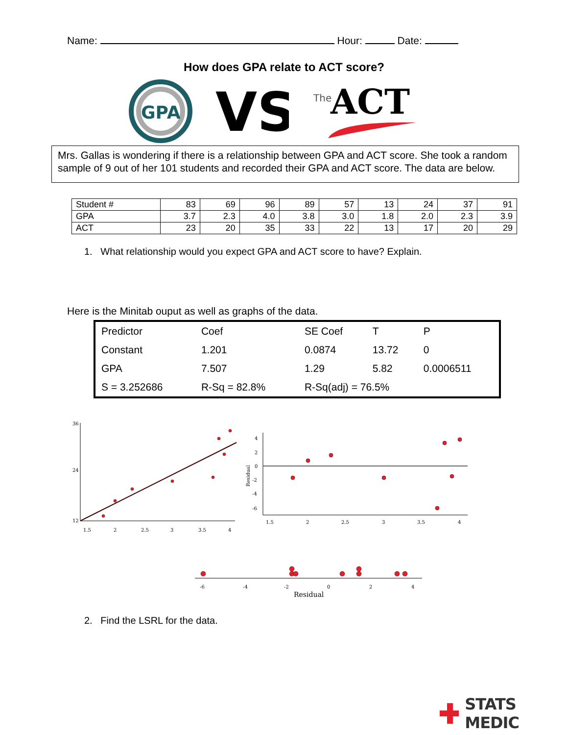Name: Hour: Date:
How does GPA relate to ACT score?
GPA
VS
The
ACT
Mrs. Gallas is wondering if there is a relationship between GPA and ACT score. She took a random sample of 9 out of her 101 students and recorded their GPA and ACT score. The data are below.
| Student # | 83 | 69 | 96 | 89 | 57 | 13 | 24 | 37 | 91 |
| GPA | 3.7 | 2.3 | 4.0 | 3.8 | 3.0 | 1.8 | 2.0 | 2.3 | 3.9 |
| ACT | 23 | 20 | 35 | 33 | 22 | 13 | 17 | 20 | 29 |
1. What relationship would you expect GPA and ACT score to have? Explain.
Here is the Minitab ouput as well as graphs of the data.
| Predictor | Coef | SE Coef | T | P |
| Constant | 1.201 | 0.0874 | 13.72 | 0 |
| GPA | 7.507 | 1.29 | 5.82 | 0.0006511 |
| S = 3.252686 | R-Sq = 82.8% | R-Sq(adj) = 76.5% | | |
36
24
12
1.5
2
2.5
3
3.5
4
4
2
0
-2
-4
-6
Residual
1.5
2
2.5
3
3.5
4
-6
-4
-2
0
2
4
Residual
2. Find the LSRL for the data.
STATS MEDIC